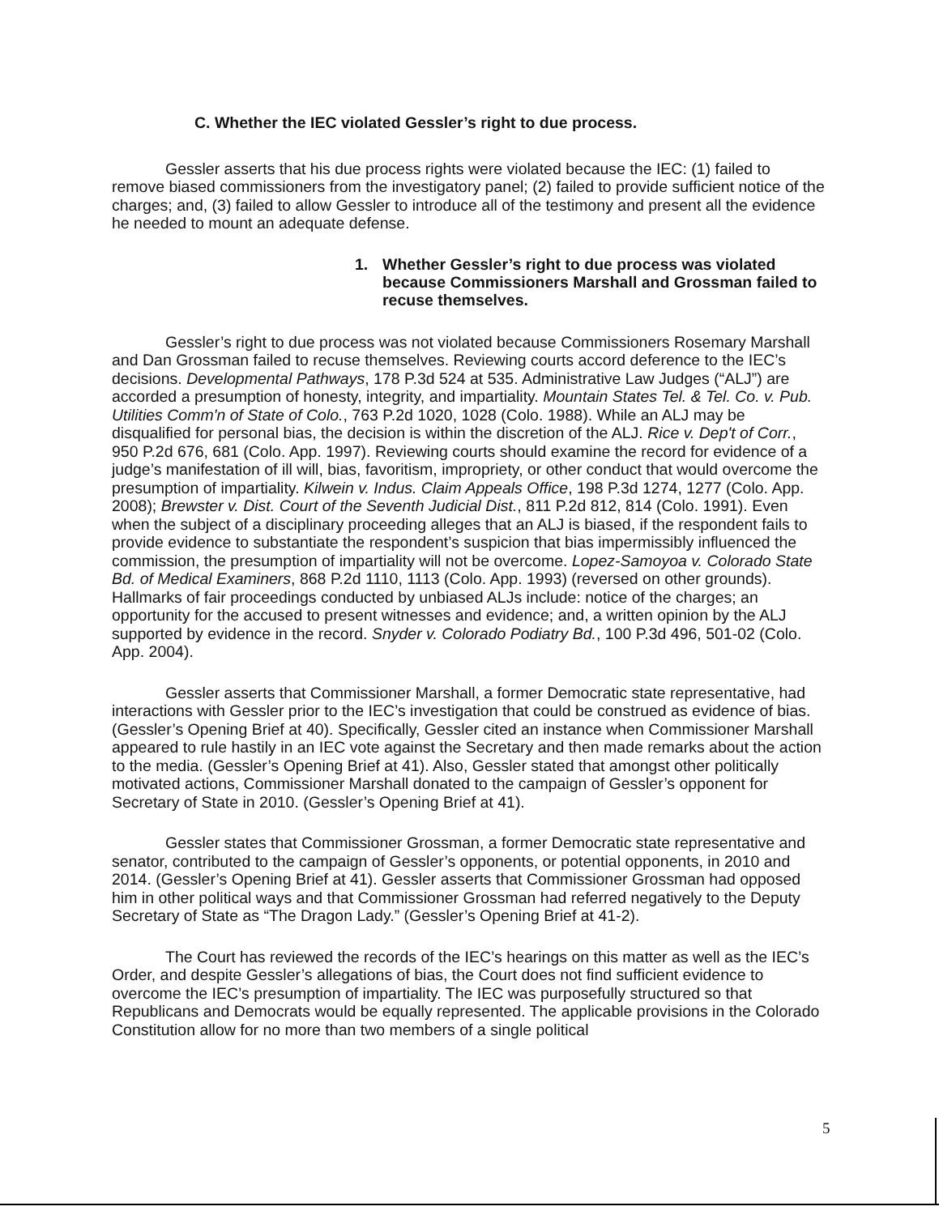C. Whether the IEC violated Gessler’s right to due process.
Gessler asserts that his due process rights were violated because the IEC: (1) failed to remove biased commissioners from the investigatory panel; (2) failed to provide sufficient notice of the charges; and, (3) failed to allow Gessler to introduce all of the testimony and present all the evidence he needed to mount an adequate defense.
1. Whether Gessler’s right to due process was violated because Commissioners Marshall and Grossman failed to recuse themselves.
Gessler’s right to due process was not violated because Commissioners Rosemary Marshall and Dan Grossman failed to recuse themselves. Reviewing courts accord deference to the IEC’s decisions. Developmental Pathways, 178 P.3d 524 at 535. Administrative Law Judges (“ALJ”) are accorded a presumption of honesty, integrity, and impartiality. Mountain States Tel. & Tel. Co. v. Pub. Utilities Comm'n of State of Colo., 763 P.2d 1020, 1028 (Colo. 1988). While an ALJ may be disqualified for personal bias, the decision is within the discretion of the ALJ. Rice v. Dep't of Corr., 950 P.2d 676, 681 (Colo. App. 1997). Reviewing courts should examine the record for evidence of a judge’s manifestation of ill will, bias, favoritism, impropriety, or other conduct that would overcome the presumption of impartiality. Kilwein v. Indus. Claim Appeals Office, 198 P.3d 1274, 1277 (Colo. App. 2008); Brewster v. Dist. Court of the Seventh Judicial Dist., 811 P.2d 812, 814 (Colo. 1991). Even when the subject of a disciplinary proceeding alleges that an ALJ is biased, if the respondent fails to provide evidence to substantiate the respondent’s suspicion that bias impermissibly influenced the commission, the presumption of impartiality will not be overcome. Lopez-Samoyoa v. Colorado State Bd. of Medical Examiners, 868 P.2d 1110, 1113 (Colo. App. 1993) (reversed on other grounds). Hallmarks of fair proceedings conducted by unbiased ALJs include: notice of the charges; an opportunity for the accused to present witnesses and evidence; and, a written opinion by the ALJ supported by evidence in the record. Snyder v. Colorado Podiatry Bd., 100 P.3d 496, 501-02 (Colo. App. 2004).
Gessler asserts that Commissioner Marshall, a former Democratic state representative, had interactions with Gessler prior to the IEC’s investigation that could be construed as evidence of bias. (Gessler’s Opening Brief at 40). Specifically, Gessler cited an instance when Commissioner Marshall appeared to rule hastily in an IEC vote against the Secretary and then made remarks about the action to the media. (Gessler’s Opening Brief at 41). Also, Gessler stated that amongst other politically motivated actions, Commissioner Marshall donated to the campaign of Gessler’s opponent for Secretary of State in 2010. (Gessler’s Opening Brief at 41).
Gessler states that Commissioner Grossman, a former Democratic state representative and senator, contributed to the campaign of Gessler’s opponents, or potential opponents, in 2010 and 2014. (Gessler’s Opening Brief at 41). Gessler asserts that Commissioner Grossman had opposed him in other political ways and that Commissioner Grossman had referred negatively to the Deputy Secretary of State as “The Dragon Lady.” (Gessler’s Opening Brief at 41-2).
The Court has reviewed the records of the IEC’s hearings on this matter as well as the IEC’s Order, and despite Gessler’s allegations of bias, the Court does not find sufficient evidence to overcome the IEC’s presumption of impartiality. The IEC was purposefully structured so that Republicans and Democrats would be equally represented. The applicable provisions in the Colorado Constitution allow for no more than two members of a single political
5